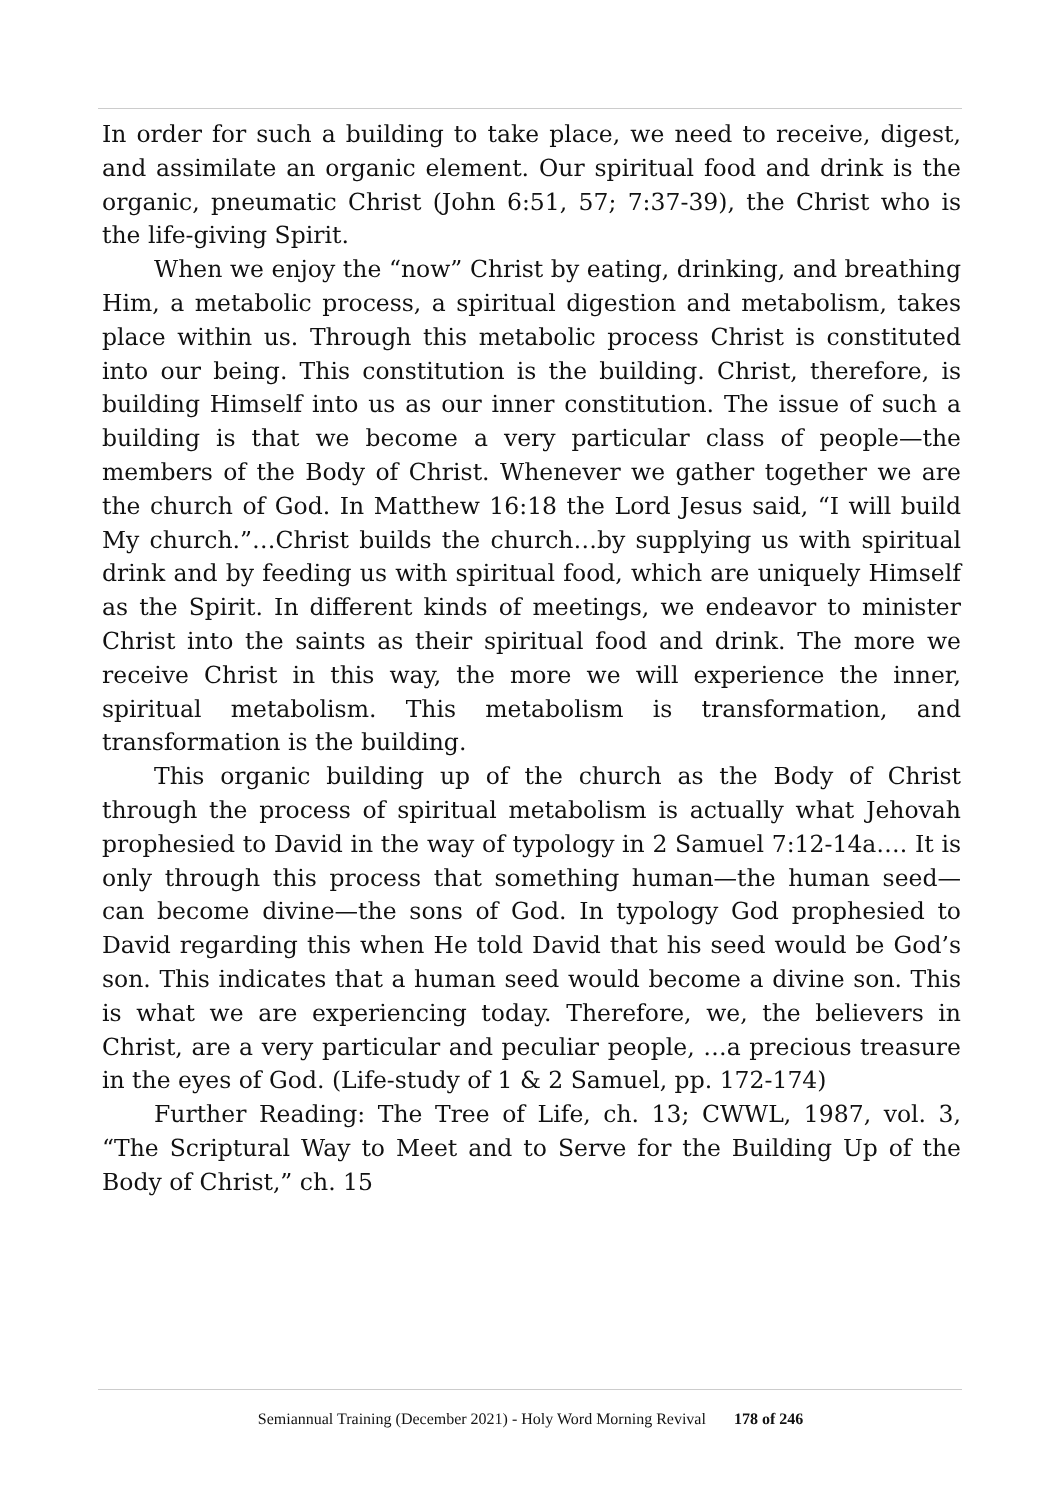In order for such a building to take place, we need to receive, digest, and assimilate an organic element. Our spiritual food and drink is the organic, pneumatic Christ (John 6:51, 57; 7:37-39), the Christ who is the life-giving Spirit.
When we enjoy the “now” Christ by eating, drinking, and breathing Him, a metabolic process, a spiritual digestion and metabolism, takes place within us. Through this metabolic process Christ is constituted into our being. This constitution is the building. Christ, therefore, is building Himself into us as our inner constitution. The issue of such a building is that we become a very particular class of people—the members of the Body of Christ. Whenever we gather together we are the church of God. In Matthew 16:18 the Lord Jesus said, “I will build My church.”…Christ builds the church…by supplying us with spiritual drink and by feeding us with spiritual food, which are uniquely Himself as the Spirit. In different kinds of meetings, we endeavor to minister Christ into the saints as their spiritual food and drink. The more we receive Christ in this way, the more we will experience the inner, spiritual metabolism. This metabolism is transformation, and transformation is the building.
This organic building up of the church as the Body of Christ through the process of spiritual metabolism is actually what Jehovah prophesied to David in the way of typology in 2 Samuel 7:12-14a…. It is only through this process that something human—the human seed—can become divine—the sons of God. In typology God prophesied to David regarding this when He told David that his seed would be God’s son. This indicates that a human seed would become a divine son. This is what we are experiencing today. Therefore, we, the believers in Christ, are a very particular and peculiar people, …a precious treasure in the eyes of God. (Life-study of 1 & 2 Samuel, pp. 172-174)
Further Reading: The Tree of Life, ch. 13; CWWL, 1987, vol. 3, “The Scriptural Way to Meet and to Serve for the Building Up of the Body of Christ,” ch. 15
Semiannual Training (December 2021) - Holy Word Morning Revival 178 of 246